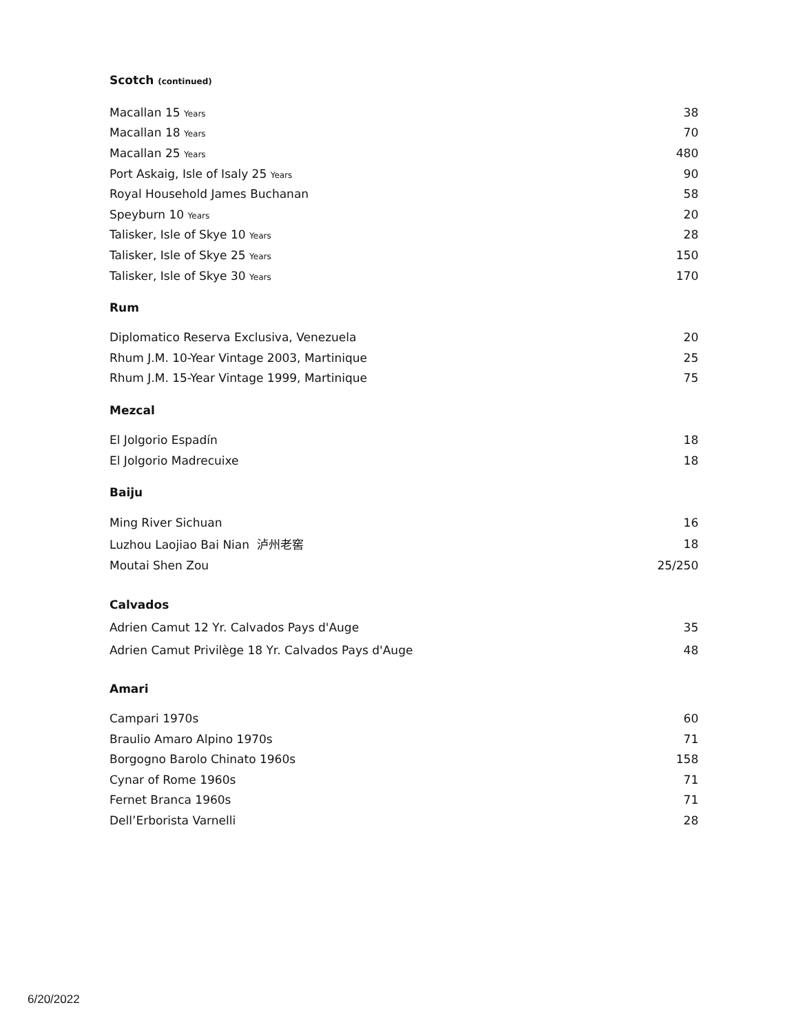Scotch (continued)
| Macallan 15 Years | 38 |
| Macallan 18 Years | 70 |
| Macallan 25 Years | 480 |
| Port Askaig, Isle of Isaly 25 Years | 90 |
| Royal Household James Buchanan | 58 |
| Speyburn 10 Years | 20 |
| Talisker, Isle of Skye 10 Years | 28 |
| Talisker, Isle of Skye 25 Years | 150 |
| Talisker, Isle of Skye 30 Years | 170 |
Rum
| Diplomatico Reserva Exclusiva, Venezuela | 20 |
| Rhum J.M. 10-Year Vintage 2003, Martinique | 25 |
| Rhum J.M. 15-Year Vintage 1999, Martinique | 75 |
Mezcal
| El Jolgorio Espadín | 18 |
| El Jolgorio Madrecuixe | 18 |
Baiju
| Ming River Sichuan | 16 |
| Luzhou Laojiao Bai Nian 泸州老窖 | 18 |
| Moutai Shen Zou | 25/250 |
Calvados
| Adrien Camut 12 Yr. Calvados Pays d'Auge | 35 |
| Adrien Camut Privilège 18 Yr. Calvados Pays d'Auge | 48 |
Amari
| Campari 1970s | 60 |
| Braulio Amaro Alpino 1970s | 71 |
| Borgogno Barolo Chinato 1960s | 158 |
| Cynar of Rome 1960s | 71 |
| Fernet Branca 1960s | 71 |
| Dell’Erborista Varnelli | 28 |
6/20/2022